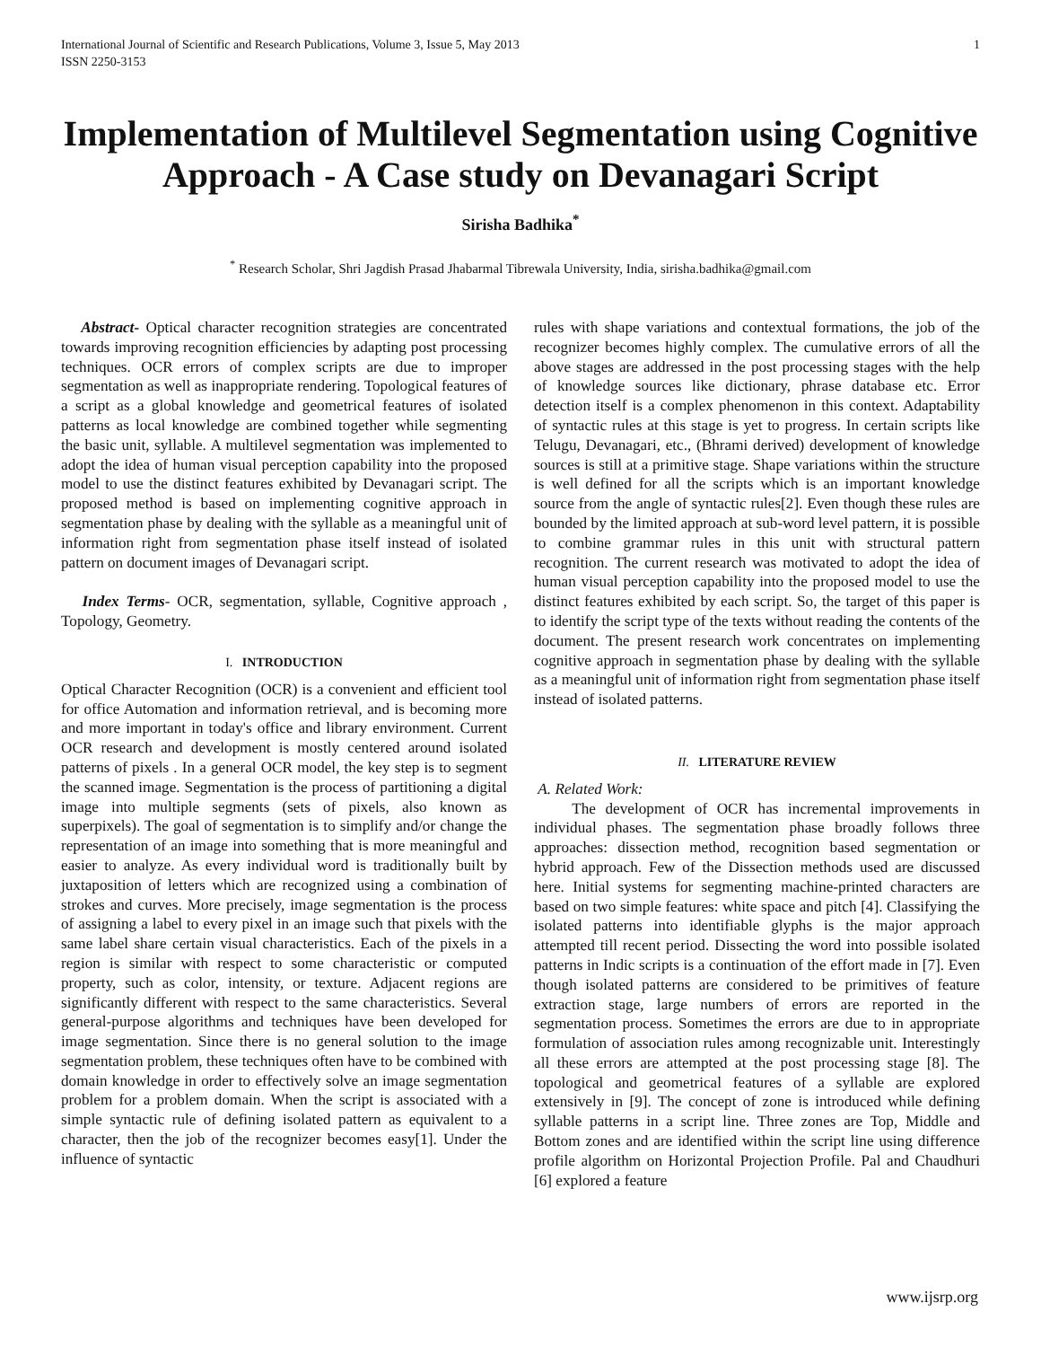International Journal of Scientific and Research Publications, Volume 3, Issue 5, May 2013
ISSN 2250-3153
1
Implementation of Multilevel Segmentation using Cognitive Approach - A Case study on Devanagari Script
Sirisha Badhika<sup>*</sup>
<sup>*</sup> Research Scholar, Shri Jagdish Prasad Jhabarmal Tibrewala University, India, sirisha.badhika@gmail.com
Abstract- Optical character recognition strategies are concentrated towards improving recognition efficiencies by adapting post processing techniques. OCR errors of complex scripts are due to improper segmentation as well as inappropriate rendering. Topological features of a script as a global knowledge and geometrical features of isolated patterns as local knowledge are combined together while segmenting the basic unit, syllable. A multilevel segmentation was implemented to adopt the idea of human visual perception capability into the proposed model to use the distinct features exhibited by Devanagari script. The proposed method is based on implementing cognitive approach in segmentation phase by dealing with the syllable as a meaningful unit of information right from segmentation phase itself instead of isolated pattern on document images of Devanagari script.
Index Terms- OCR, segmentation, syllable, Cognitive approach , Topology, Geometry.
I. INTRODUCTION
Optical Character Recognition (OCR) is a convenient and efficient tool for office Automation and information retrieval, and is becoming more and more important in today's office and library environment. Current OCR research and development is mostly centered around isolated patterns of pixels . In a general OCR model, the key step is to segment the scanned image. Segmentation is the process of partitioning a digital image into multiple segments (sets of pixels, also known as superpixels). The goal of segmentation is to simplify and/or change the representation of an image into something that is more meaningful and easier to analyze. As every individual word is traditionally built by juxtaposition of letters which are recognized using a combination of strokes and curves. More precisely, image segmentation is the process of assigning a label to every pixel in an image such that pixels with the same label share certain visual characteristics. Each of the pixels in a region is similar with respect to some characteristic or computed property, such as color, intensity, or texture. Adjacent regions are significantly different with respect to the same characteristics. Several general-purpose algorithms and techniques have been developed for image segmentation. Since there is no general solution to the image segmentation problem, these techniques often have to be combined with domain knowledge in order to effectively solve an image segmentation problem for a problem domain. When the script is associated with a simple syntactic rule of defining isolated pattern as equivalent to a character, then the job of the recognizer becomes easy[1]. Under the influence of syntactic
rules with shape variations and contextual formations, the job of the recognizer becomes highly complex. The cumulative errors of all the above stages are addressed in the post processing stages with the help of knowledge sources like dictionary, phrase database etc. Error detection itself is a complex phenomenon in this context. Adaptability of syntactic rules at this stage is yet to progress. In certain scripts like Telugu, Devanagari, etc., (Bhrami derived) development of knowledge sources is still at a primitive stage. Shape variations within the structure is well defined for all the scripts which is an important knowledge source from the angle of syntactic rules[2]. Even though these rules are bounded by the limited approach at sub-word level pattern, it is possible to combine grammar rules in this unit with structural pattern recognition. The current research was motivated to adopt the idea of human visual perception capability into the proposed model to use the distinct features exhibited by each script. So, the target of this paper is to identify the script type of the texts without reading the contents of the document. The present research work concentrates on implementing cognitive approach in segmentation phase by dealing with the syllable as a meaningful unit of information right from segmentation phase itself instead of isolated patterns.
II. LITERATURE REVIEW
A. Related Work:
The development of OCR has incremental improvements in individual phases. The segmentation phase broadly follows three approaches: dissection method, recognition based segmentation or hybrid approach. Few of the Dissection methods used are discussed here. Initial systems for segmenting machine-printed characters are based on two simple features: white space and pitch [4]. Classifying the isolated patterns into identifiable glyphs is the major approach attempted till recent period. Dissecting the word into possible isolated patterns in Indic scripts is a continuation of the effort made in [7]. Even though isolated patterns are considered to be primitives of feature extraction stage, large numbers of errors are reported in the segmentation process. Sometimes the errors are due to in appropriate formulation of association rules among recognizable unit. Interestingly all these errors are attempted at the post processing stage [8]. The topological and geometrical features of a syllable are explored extensively in [9]. The concept of zone is introduced while defining syllable patterns in a script line. Three zones are Top, Middle and Bottom zones and are identified within the script line using difference profile algorithm on Horizontal Projection Profile. Pal and Chaudhuri [6] explored a feature
www.ijsrp.org